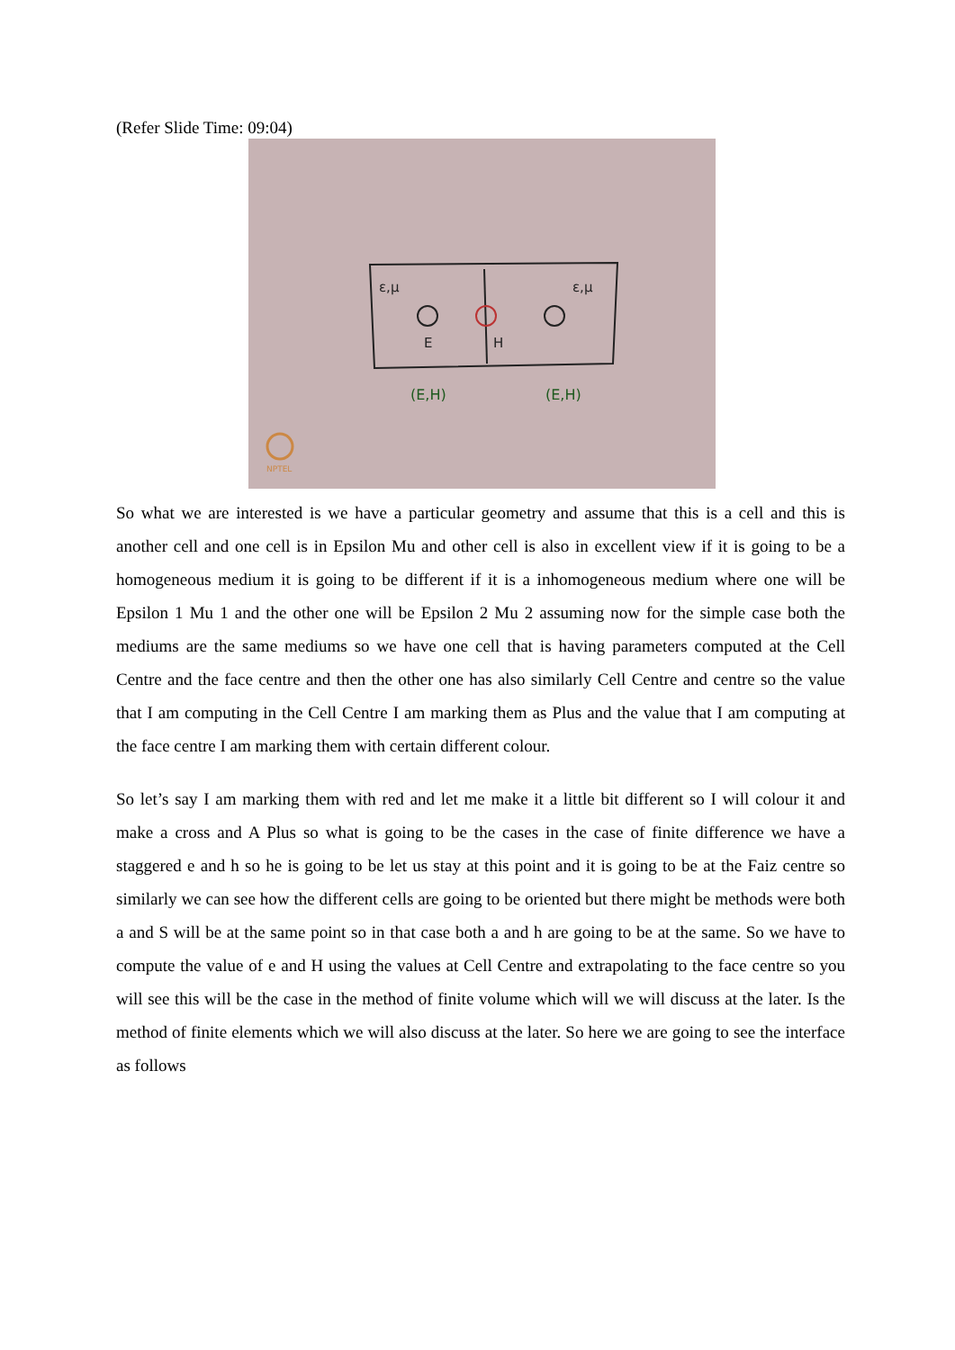(Refer Slide Time: 09:04)
ε,μ
ε,μ
E
H
(E,H)
(E,H)
NPTEL
So what we are interested is we have a particular geometry and assume that this is a cell and this is another cell and one cell is in Epsilon Mu and other cell is also in excellent view if it is going to be a homogeneous medium it is going to be different if it is a inhomogeneous medium where one will be Epsilon 1 Mu 1 and the other one will be Epsilon 2 Mu 2 assuming now for the simple case both the mediums are the same mediums so we have one cell that is having parameters computed at the Cell Centre and the face centre and then the other one has also similarly Cell Centre and centre so the value that I am computing in the Cell Centre I am marking them as Plus and the value that I am computing at the face centre I am marking them with certain different colour.
So let’s say I am marking them with red and let me make it a little bit different so I will colour it and make a cross and A Plus so what is going to be the cases in the case of finite difference we have a staggered e and h so he is going to be let us stay at this point and it is going to be at the Faiz centre so similarly we can see how the different cells are going to be oriented but there might be methods were both a and S will be at the same point so in that case both a and h are going to be at the same. So we have to compute the value of e and H using the values at Cell Centre and extrapolating to the face centre so you will see this will be the case in the method of finite volume which will we will discuss at the later. Is the method of finite elements which we will also discuss at the later. So here we are going to see the interface as follows